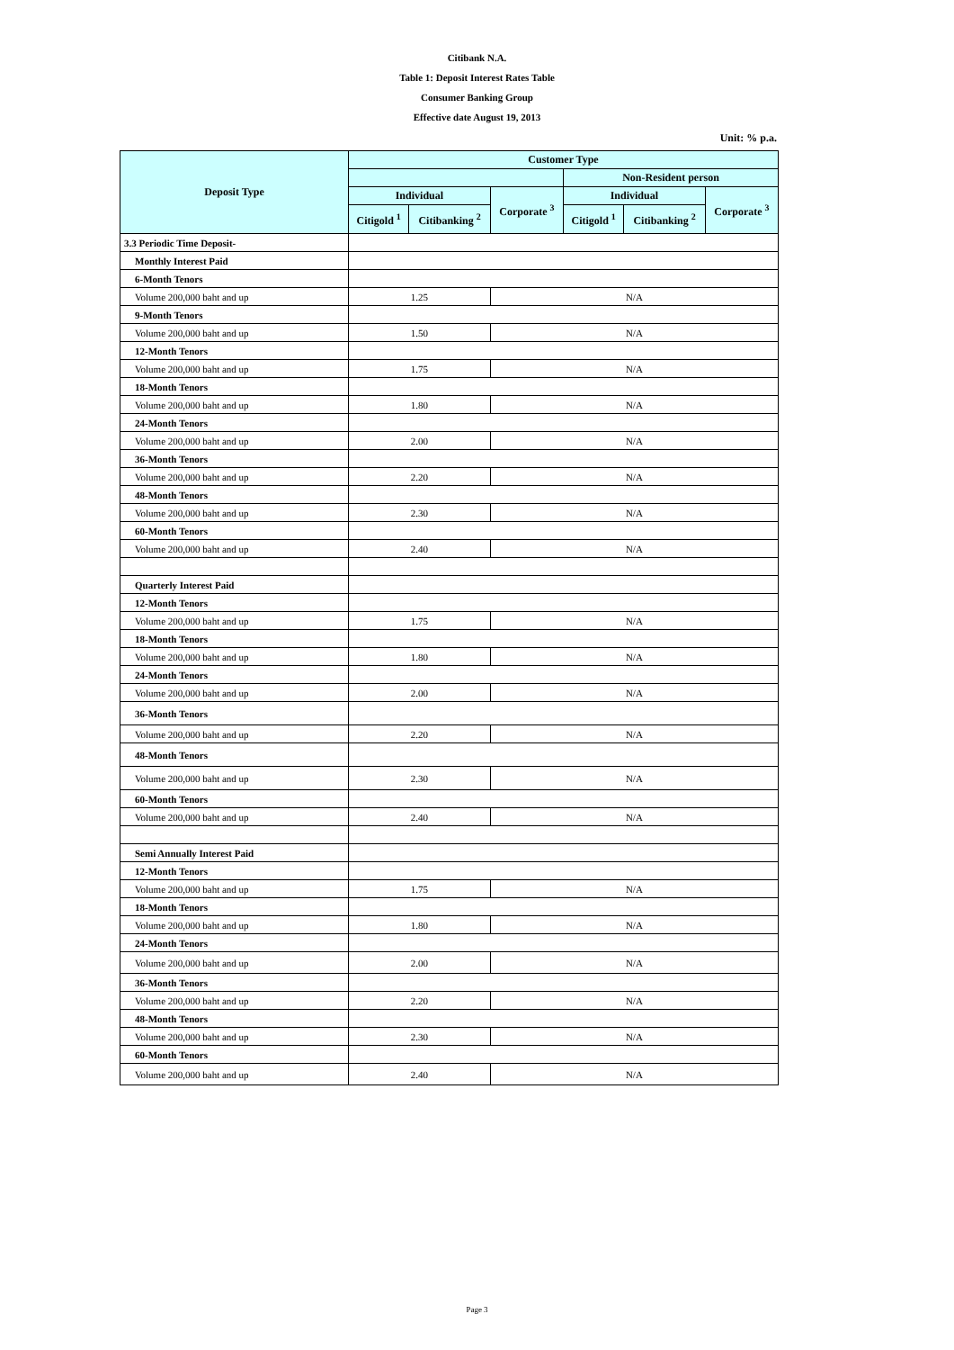Citibank N.A.
Table 1: Deposit Interest Rates Table
Consumer Banking Group
Effective date August 19, 2013
Unit: % p.a.
| Deposit Type | Customer Type | | | | | |
| --- | --- | --- | --- | --- | --- | --- |
| | | | | Non-Resident person | | |
| | Individual | | Corporate <sup>3</sup> | Individual | | Corporate <sup>3</sup> |
| | Citigold <sup>1</sup> | Citibanking <sup>2</sup> | | Citigold <sup>1</sup> | Citibanking <sup>2</sup> | |
| 3.3 Periodic Time Deposit- | | | | | | |
| Monthly Interest Paid | | | | | | |
| 6-Month Tenors | | | | | | |
| Volume 200,000 baht and up | 1.25 | | N/A | | | |
| 9-Month Tenors | | | | | | |
| Volume 200,000 baht and up | 1.50 | | N/A | | | |
| 12-Month Tenors | | | | | | |
| Volume 200,000 baht and up | 1.75 | | N/A | | | |
| 18-Month Tenors | | | | | | |
| Volume 200,000 baht and up | 1.80 | | N/A | | | |
| 24-Month Tenors | | | | | | |
| Volume 200,000 baht and up | 2.00 | | N/A | | | |
| 36-Month Tenors | | | | | | |
| Volume 200,000 baht and up | 2.20 | | N/A | | | |
| 48-Month Tenors | | | | | | |
| Volume 200,000 baht and up | 2.30 | | N/A | | | |
| 60-Month Tenors | | | | | | |
| Volume 200,000 baht and up | 2.40 | | N/A | | | |
| Quarterly Interest Paid | | | | | | |
| 12-Month Tenors | | | | | | |
| Volume 200,000 baht and up | 1.75 | | N/A | | | |
| 18-Month Tenors | | | | | | |
| Volume 200,000 baht and up | 1.80 | | N/A | | | |
| 24-Month Tenors | | | | | | |
| Volume 200,000 baht and up | 2.00 | | N/A | | | |
| 36-Month Tenors | | | | | | |
| Volume 200,000 baht and up | 2.20 | | N/A | | | |
| 48-Month Tenors | | | | | | |
| Volume 200,000 baht and up | 2.30 | | N/A | | | |
| 60-Month Tenors | | | | | | |
| Volume 200,000 baht and up | 2.40 | | N/A | | | |
| Semi Annually Interest Paid | | | | | | |
| 12-Month Tenors | | | | | | |
| Volume 200,000 baht and up | 1.75 | | N/A | | | |
| 18-Month Tenors | | | | | | |
| Volume 200,000 baht and up | 1.80 | | N/A | | | |
| 24-Month Tenors | | | | | | |
| Volume 200,000 baht and up | 2.00 | | N/A | | | |
| 36-Month Tenors | | | | | | |
| Volume 200,000 baht and up | 2.20 | | N/A | | | |
| 48-Month Tenors | | | | | | |
| Volume 200,000 baht and up | 2.30 | | N/A | | | |
| 60-Month Tenors | | | | | | |
| Volume 200,000 baht and up | 2.40 | | N/A | | | |
Page 3